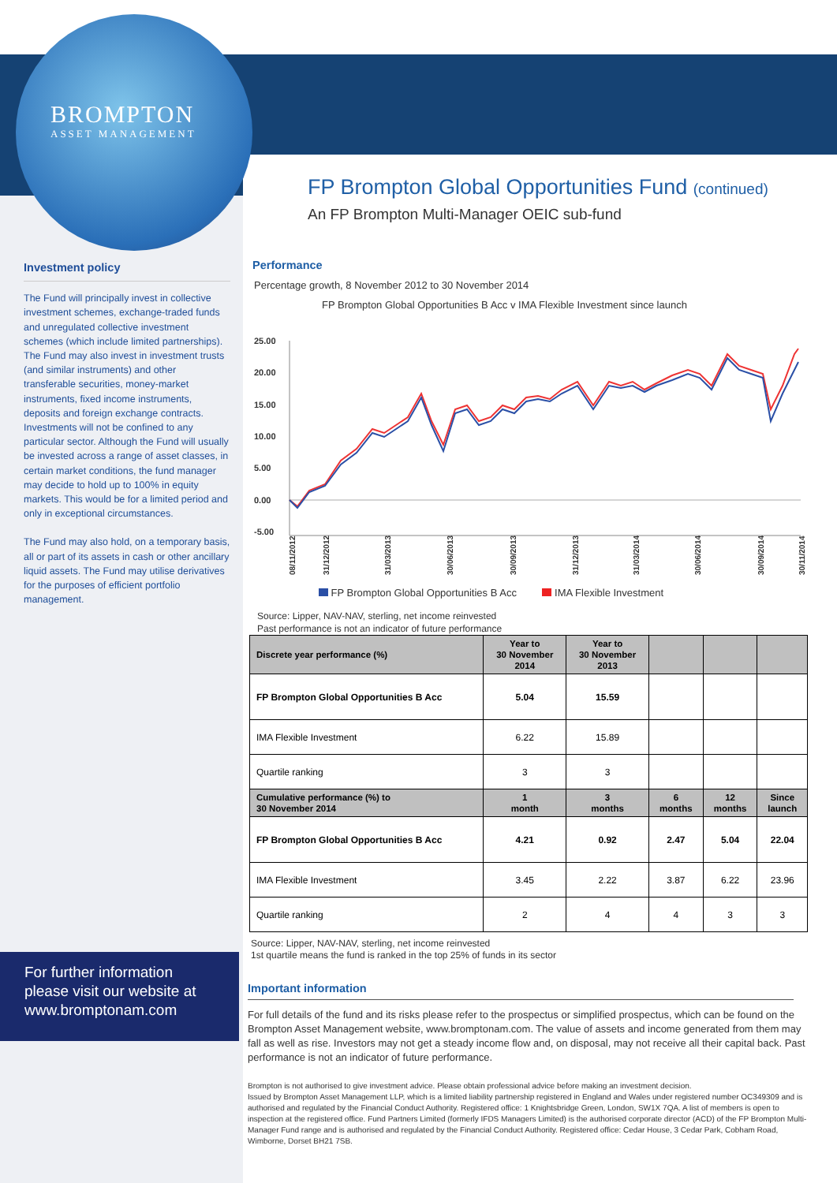BROMPTON
ASSET MANAGEMENT
Investment policy
The Fund will principally invest in collective investment schemes, exchange-traded funds and unregulated collective investment schemes (which include limited partnerships). The Fund may also invest in investment trusts (and similar instruments) and other transferable securities, money-market instruments, fixed income instruments, deposits and foreign exchange contracts. Investments will not be confined to any particular sector. Although the Fund will usually be invested across a range of asset classes, in certain market conditions, the fund manager may decide to hold up to 100% in equity markets. This would be for a limited period and only in exceptional circumstances.
The Fund may also hold, on a temporary basis, all or part of its assets in cash or other ancillary liquid assets. The Fund may utilise derivatives for the purposes of efficient portfolio management.
For further information please visit our website at www.bromptonam.com
FP Brompton Global Opportunities Fund (continued)
An FP Brompton Multi-Manager OEIC sub-fund
Performance
Percentage growth, 8 November 2012 to 30 November 2014
FP Brompton Global Opportunities B Acc v IMA Flexible Investment since launch
25.00
20.00
15.00
10.00
5.00
0.00
-5.00
08/11/2012
31/12/2012
31/03/2013
30/06/2013
30/09/2013
31/12/2013
31/03/2014
30/06/2014
30/09/2014
30/11/2014
FP Brompton Global Opportunities B Acc IMA Flexible Investment
Source: Lipper, NAV-NAV, sterling, net income reinvested
Past performance is not an indicator of future performance
| Discrete year performance (%) | Year to 30 November 2014 | Year to 30 November 2013 | | | |
| --- | --- | --- | --- | --- | --- |
| FP Brompton Global Opportunities B Acc | 5.04 | 15.59 | | | |
| IMA Flexible Investment | 6.22 | 15.89 | | | |
| Quartile ranking | 3 | 3 | | | |
| Cumulative performance (%) to 30 November 2014 | 1 month | 3 months | 6 months | 12 months | Since launch |
| FP Brompton Global Opportunities B Acc | 4.21 | 0.92 | 2.47 | 5.04 | 22.04 |
| IMA Flexible Investment | 3.45 | 2.22 | 3.87 | 6.22 | 23.96 |
| Quartile ranking | 2 | 4 | 4 | 3 | 3 |
Source: Lipper, NAV-NAV, sterling, net income reinvested
1st quartile means the fund is ranked in the top 25% of funds in its sector
Important information
For full details of the fund and its risks please refer to the prospectus or simplified prospectus, which can be found on the Brompton Asset Management website, www.bromptonam.com. The value of assets and income generated from them may fall as well as rise. Investors may not get a steady income flow and, on disposal, may not receive all their capital back. Past performance is not an indicator of future performance.
Brompton is not authorised to give investment advice. Please obtain professional advice before making an investment decision.
Issued by Brompton Asset Management LLP, which is a limited liability partnership registered in England and Wales under registered number OC349309 and is authorised and regulated by the Financial Conduct Authority. Registered office: 1 Knightsbridge Green, London, SW1X 7QA. A list of members is open to inspection at the registered office. Fund Partners Limited (formerly IFDS Managers Limited) is the authorised corporate director (ACD) of the FP Brompton Multi-Manager Fund range and is authorised and regulated by the Financial Conduct Authority. Registered office: Cedar House, 3 Cedar Park, Cobham Road, Wimborne, Dorset BH21 7SB.